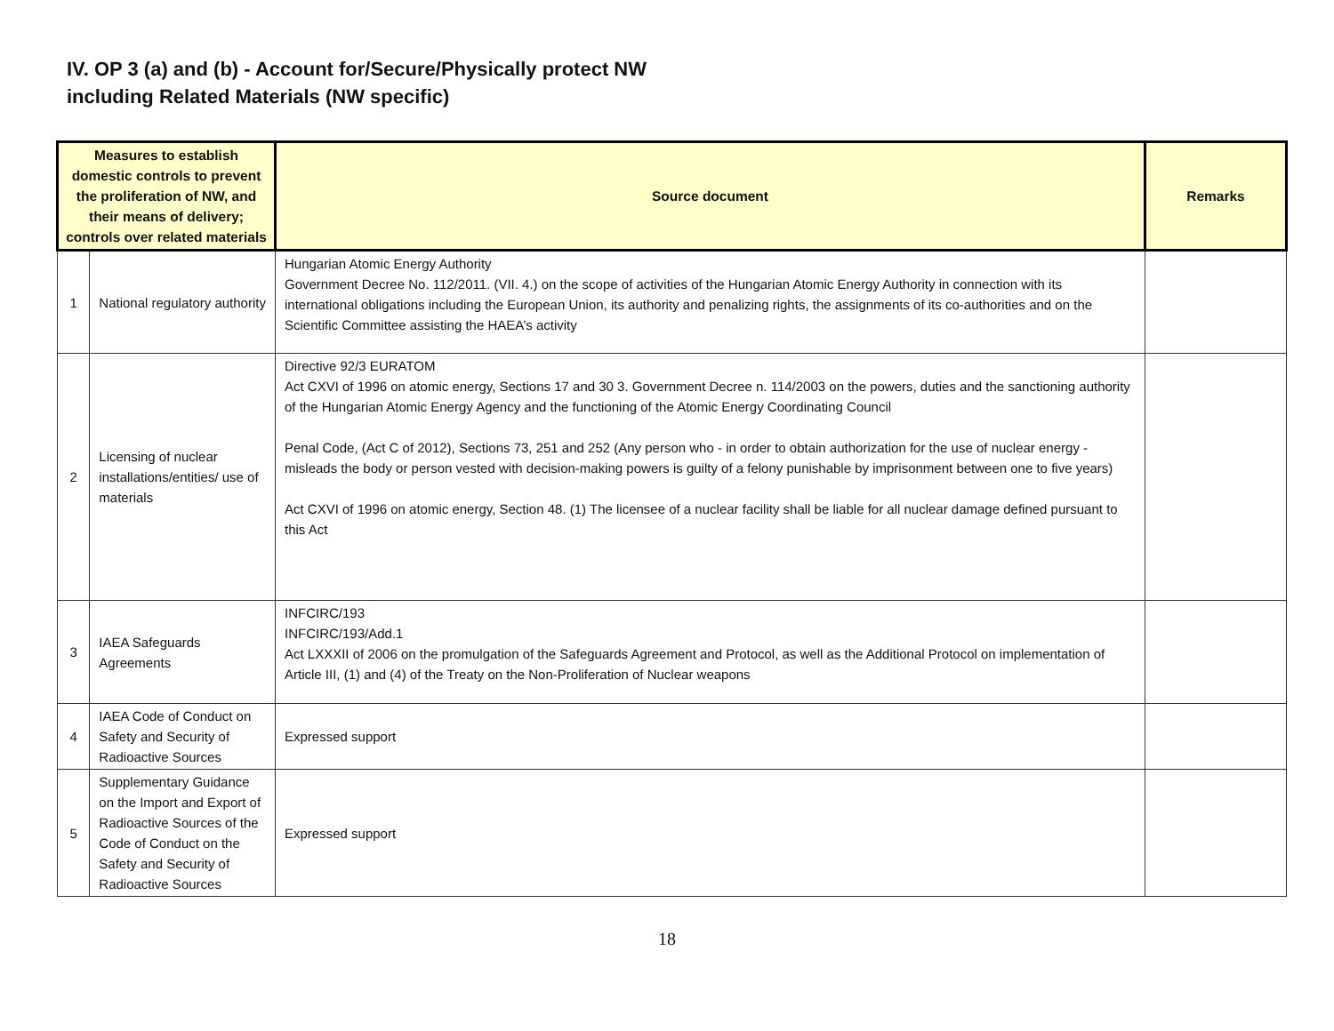IV. OP 3 (a) and (b) - Account for/Secure/Physically protect NW
including Related Materials (NW specific)
| Measures to establish domestic controls to prevent the proliferation of NW, and their means of delivery; controls over related materials | | Source document | Remarks |
| --- | --- | --- | --- |
| 1 | National regulatory authority | Hungarian Atomic Energy Authority Government Decree No. 112/2011. (VII. 4.) on the scope of activities of the Hungarian Atomic Energy Authority in connection with its international obligations including the European Union, its authority and penalizing rights, the assignments of its co-authorities and on the Scientific Committee assisting the HAEA’s activity | |
| 2 | Licensing of nuclear installations/entities/ use of materials | Directive 92/3 EURATOM Act CXVI of 1996 on atomic energy, Sections 17 and 30 3. Government Decree n. 114/2003 on the powers, duties and the sanctioning authority of the Hungarian Atomic Energy Agency and the functioning of the Atomic Energy Coordinating Council Penal Code, (Act C of 2012), Sections 73, 251 and 252 (Any person who - in order to obtain authorization for the use of nuclear energy - misleads the body or person vested with decision-making powers is guilty of a felony punishable by imprisonment between one to five years) Act CXVI of 1996 on atomic energy, Section 48. (1) The licensee of a nuclear facility shall be liable for all nuclear damage defined pursuant to this Act | |
| 3 | IAEA Safeguards Agreements | INFCIRC/193 INFCIRC/193/Add.1 Act LXXXII of 2006 on the promulgation of the Safeguards Agreement and Protocol, as well as the Additional Protocol on implementation of Article III, (1) and (4) of the Treaty on the Non-Proliferation of Nuclear weapons | |
| 4 | IAEA Code of Conduct on Safety and Security of Radioactive Sources | Expressed support | |
| 5 | Supplementary Guidance on the Import and Export of Radioactive Sources of the Code of Conduct on the Safety and Security of Radioactive Sources | Expressed support | |
18